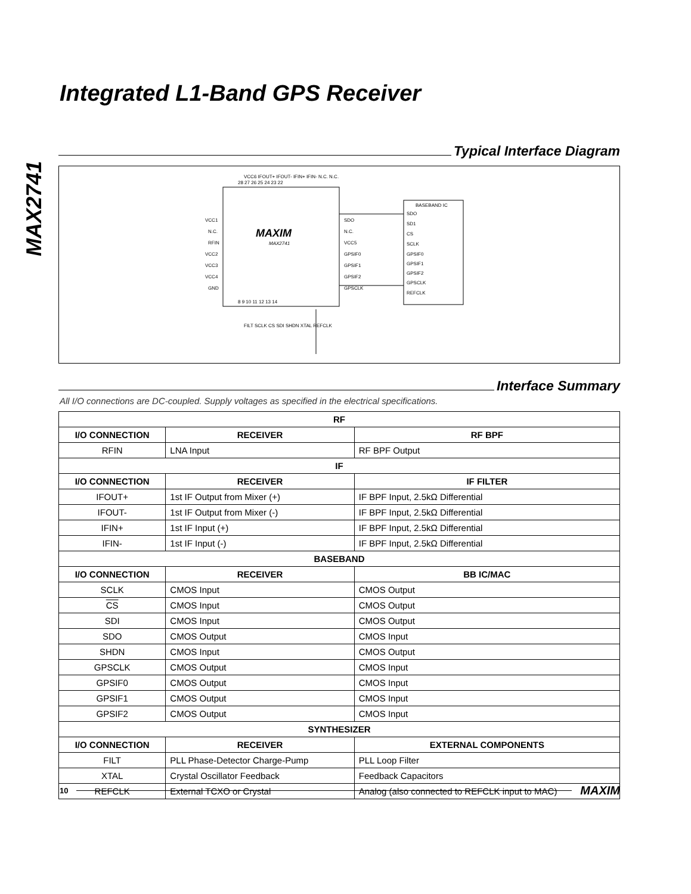MAX2741
Integrated L1-Band GPS Receiver
Typical Interface Diagram
MAXIM
MAX2741
VCC1
N.C.
RFIN
VCC2
VCC3
VCC4
GND
SDO
N.C.
VCC5
GPSIF0
GPSIF1
GPSIF2
GPSCLK
BASEBAND IC
SDO
SD1
CS
SCLK
GPSIF0
GPSIF1
GPSIF2
GPSCLK
REFCLK
28 27 26 25 24 23 22
8 9 10 11 12 13 14
FILT SCLK CS SDI SHDN XTAL REFCLK
VCC6 IFOUT+ IFOUT- IFIN+ IFIN- N.C. N.C.
Interface Summary
All I/O connections are DC-coupled. Supply voltages as specified in the electrical specifications.
| RF | | |
| --- | --- | --- |
| I/O CONNECTION | RECEIVER | RF BPF |
| RFIN | LNA Input | RF BPF Output |
| IF | | |
| I/O CONNECTION | RECEIVER | IF FILTER |
| IFOUT+ | 1st IF Output from Mixer (+) | IF BPF Input, 2.5kΩ Differential |
| IFOUT- | 1st IF Output from Mixer (-) | IF BPF Input, 2.5kΩ Differential |
| IFIN+ | 1st IF Input (+) | IF BPF Input, 2.5kΩ Differential |
| IFIN- | 1st IF Input (-) | IF BPF Input, 2.5kΩ Differential |
| BASEBAND | | |
| I/O CONNECTION | RECEIVER | BB IC/MAC |
| SCLK | CMOS Input | CMOS Output |
| CS | CMOS Input | CMOS Output |
| SDI | CMOS Input | CMOS Output |
| SDO | CMOS Output | CMOS Input |
| SHDN | CMOS Input | CMOS Output |
| GPSCLK | CMOS Output | CMOS Input |
| GPSIF0 | CMOS Output | CMOS Input |
| GPSIF1 | CMOS Output | CMOS Input |
| GPSIF2 | CMOS Output | CMOS Input |
| SYNTHESIZER | | |
| I/O CONNECTION | RECEIVER | EXTERNAL COMPONENTS |
| FILT | PLL Phase-Detector Charge-Pump | PLL Loop Filter |
| XTAL | Crystal Oscillator Feedback | Feedback Capacitors |
| REFCLK | External TCXO or Crystal | Analog (also connected to REFCLK input to MAC) |
10 MAXIM